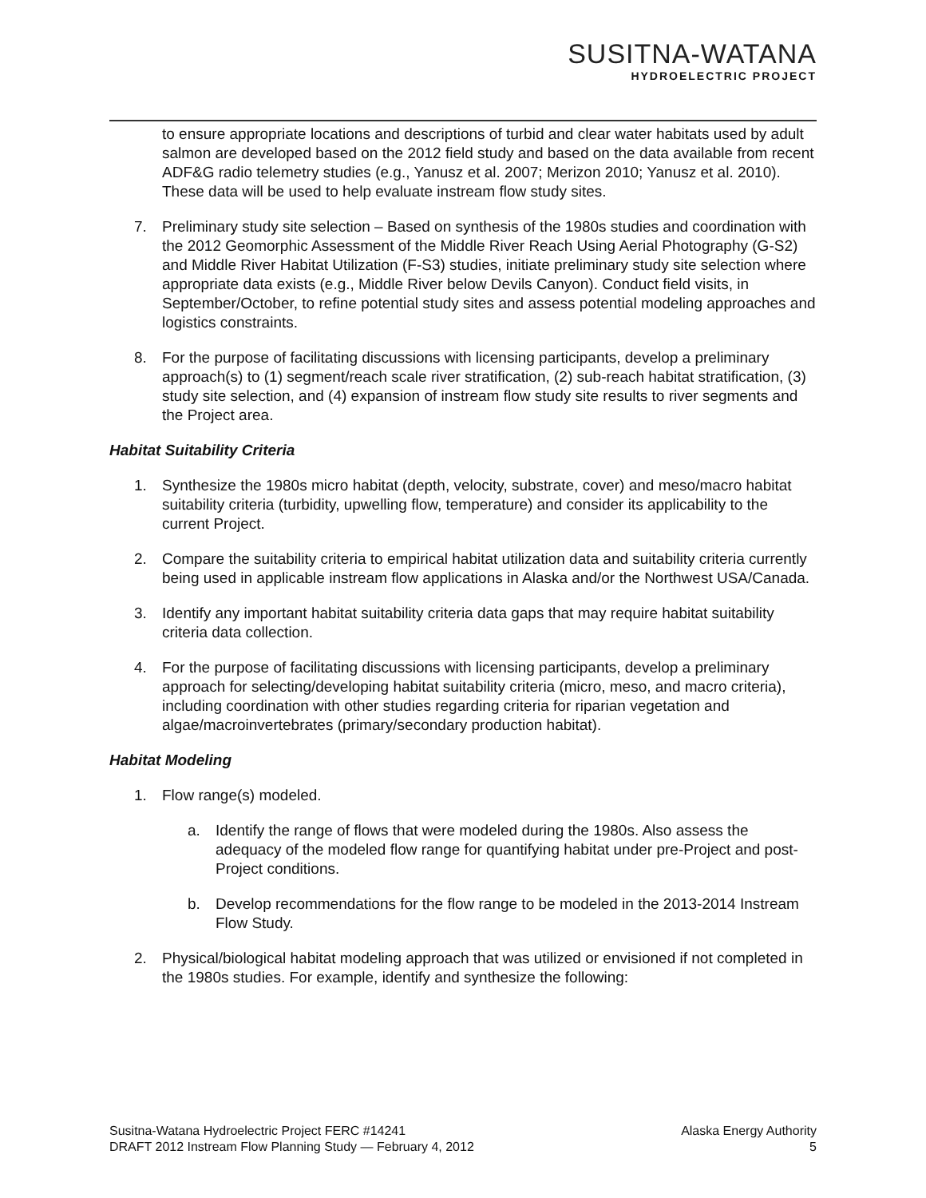SUSITNA-WATANA
HYDROELECTRIC PROJECT
to ensure appropriate locations and descriptions of turbid and clear water habitats used by adult salmon are developed based on the 2012 field study and based on the data available from recent ADF&G radio telemetry studies (e.g., Yanusz et al. 2007; Merizon 2010; Yanusz et al. 2010). These data will be used to help evaluate instream flow study sites.
7. Preliminary study site selection – Based on synthesis of the 1980s studies and coordination with the 2012 Geomorphic Assessment of the Middle River Reach Using Aerial Photography (G-S2) and Middle River Habitat Utilization (F-S3) studies, initiate preliminary study site selection where appropriate data exists (e.g., Middle River below Devils Canyon). Conduct field visits, in September/October, to refine potential study sites and assess potential modeling approaches and logistics constraints.
8. For the purpose of facilitating discussions with licensing participants, develop a preliminary approach(s) to (1) segment/reach scale river stratification, (2) sub-reach habitat stratification, (3) study site selection, and (4) expansion of instream flow study site results to river segments and the Project area.
Habitat Suitability Criteria
1. Synthesize the 1980s micro habitat (depth, velocity, substrate, cover) and meso/macro habitat suitability criteria (turbidity, upwelling flow, temperature) and consider its applicability to the current Project.
2. Compare the suitability criteria to empirical habitat utilization data and suitability criteria currently being used in applicable instream flow applications in Alaska and/or the Northwest USA/Canada.
3. Identify any important habitat suitability criteria data gaps that may require habitat suitability criteria data collection.
4. For the purpose of facilitating discussions with licensing participants, develop a preliminary approach for selecting/developing habitat suitability criteria (micro, meso, and macro criteria), including coordination with other studies regarding criteria for riparian vegetation and algae/macroinvertebrates (primary/secondary production habitat).
Habitat Modeling
1. Flow range(s) modeled.
a. Identify the range of flows that were modeled during the 1980s. Also assess the adequacy of the modeled flow range for quantifying habitat under pre-Project and post-Project conditions.
b. Develop recommendations for the flow range to be modeled in the 2013-2014 Instream Flow Study.
2. Physical/biological habitat modeling approach that was utilized or envisioned if not completed in the 1980s studies. For example, identify and synthesize the following:
Susitna-Watana Hydroelectric Project FERC #14241
DRAFT 2012 Instream Flow Planning Study — February 4, 2012
Alaska Energy Authority
5